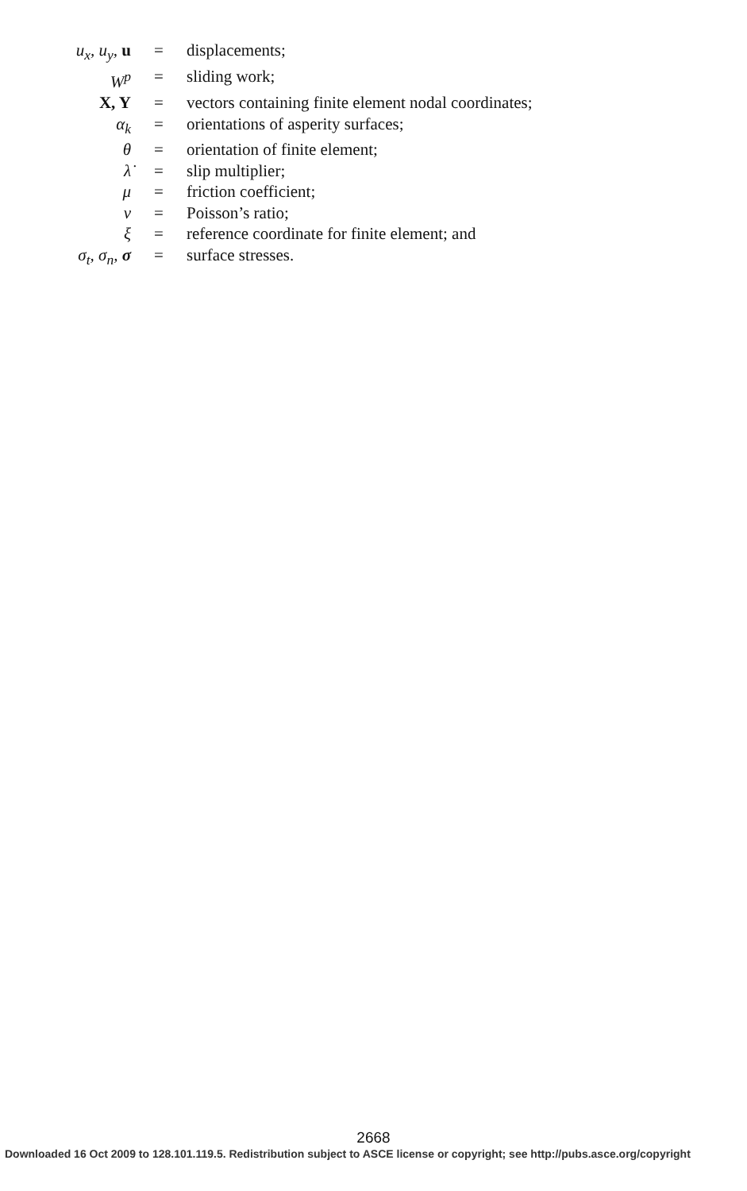| u<sub>x</sub>, u<sub>y</sub>, u | = | displacements; |
| W<sup>p</sup> | = | sliding work; |
| X, Y | = | vectors containing finite element nodal coordinates; |
| α<sub>k</sub> | = | orientations of asperity surfaces; |
| θ | = | orientation of finite element; |
| λ̇ | = | slip multiplier; |
| μ | = | friction coefficient; |
| ν | = | Poisson’s ratio; |
| ξ | = | reference coordinate for finite element; and |
| σ<sub>t</sub>, σ<sub>n</sub>, σ | = | surface stresses. |
2668
Downloaded 16 Oct 2009 to 128.101.119.5. Redistribution subject to ASCE license or copyright; see http://pubs.asce.org/copyright